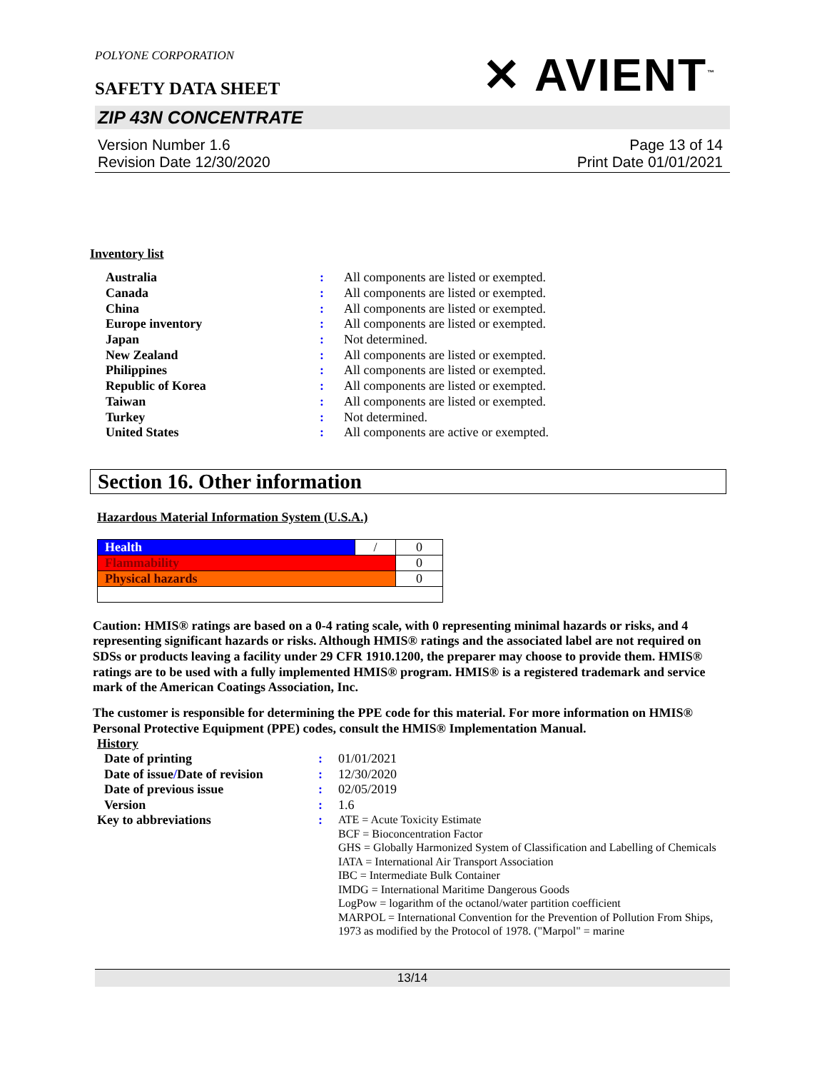POLYONE CORPORATION
SAFETY DATA SHEET
✕ AVIENT<sup>™</sup>
ZIP 43N CONCENTRATE
Version Number 1.6
Revision Date 12/30/2020
Page 13 of 14
Print Date 01/01/2021
Inventory list
| Australia | : | All components are listed or exempted. |
| Canada | : | All components are listed or exempted. |
| China | : | All components are listed or exempted. |
| Europe inventory | : | All components are listed or exempted. |
| Japan | : | Not determined. |
| New Zealand | : | All components are listed or exempted. |
| Philippines | : | All components are listed or exempted. |
| Republic of Korea | : | All components are listed or exempted. |
| Taiwan | : | All components are listed or exempted. |
| Turkey | : | Not determined. |
| United States | : | All components are active or exempted. |
Section 16. Other information
Hazardous Material Information System (U.S.A.)
| Health | / | 0 |
| Flammability | | 0 |
| Physical hazards | | 0 |
Caution: HMIS® ratings are based on a 0-4 rating scale, with 0 representing minimal hazards or risks, and 4 representing significant hazards or risks. Although HMIS® ratings and the associated label are not required on SDSs or products leaving a facility under 29 CFR 1910.1200, the preparer may choose to provide them. HMIS® ratings are to be used with a fully implemented HMIS® program. HMIS® is a registered trademark and service mark of the American Coatings Association, Inc.
The customer is responsible for determining the PPE code for this material. For more information on HMIS® Personal Protective Equipment (PPE) codes, consult the HMIS® Implementation Manual.
History
| Date of printing | : | 01/01/2021 |
| Date of issue / Date of revision | : | 12/30/2020 |
| Date of previous issue | : | 02/05/2019 |
| Version | : | 1.6 |
| Key to abbreviations | : | ATE = Acute Toxicity Estimate BCF = Bioconcentration Factor GHS = Globally Harmonized System of Classification and Labelling of Chemicals IATA = International Air Transport Association IBC = Intermediate Bulk Container IMDG = International Maritime Dangerous Goods LogPow = logarithm of the octanol/water partition coefficient MARPOL = International Convention for the Prevention of Pollution From Ships, 1973 as modified by the Protocol of 1978. ("Marpol" = marine |
13/14